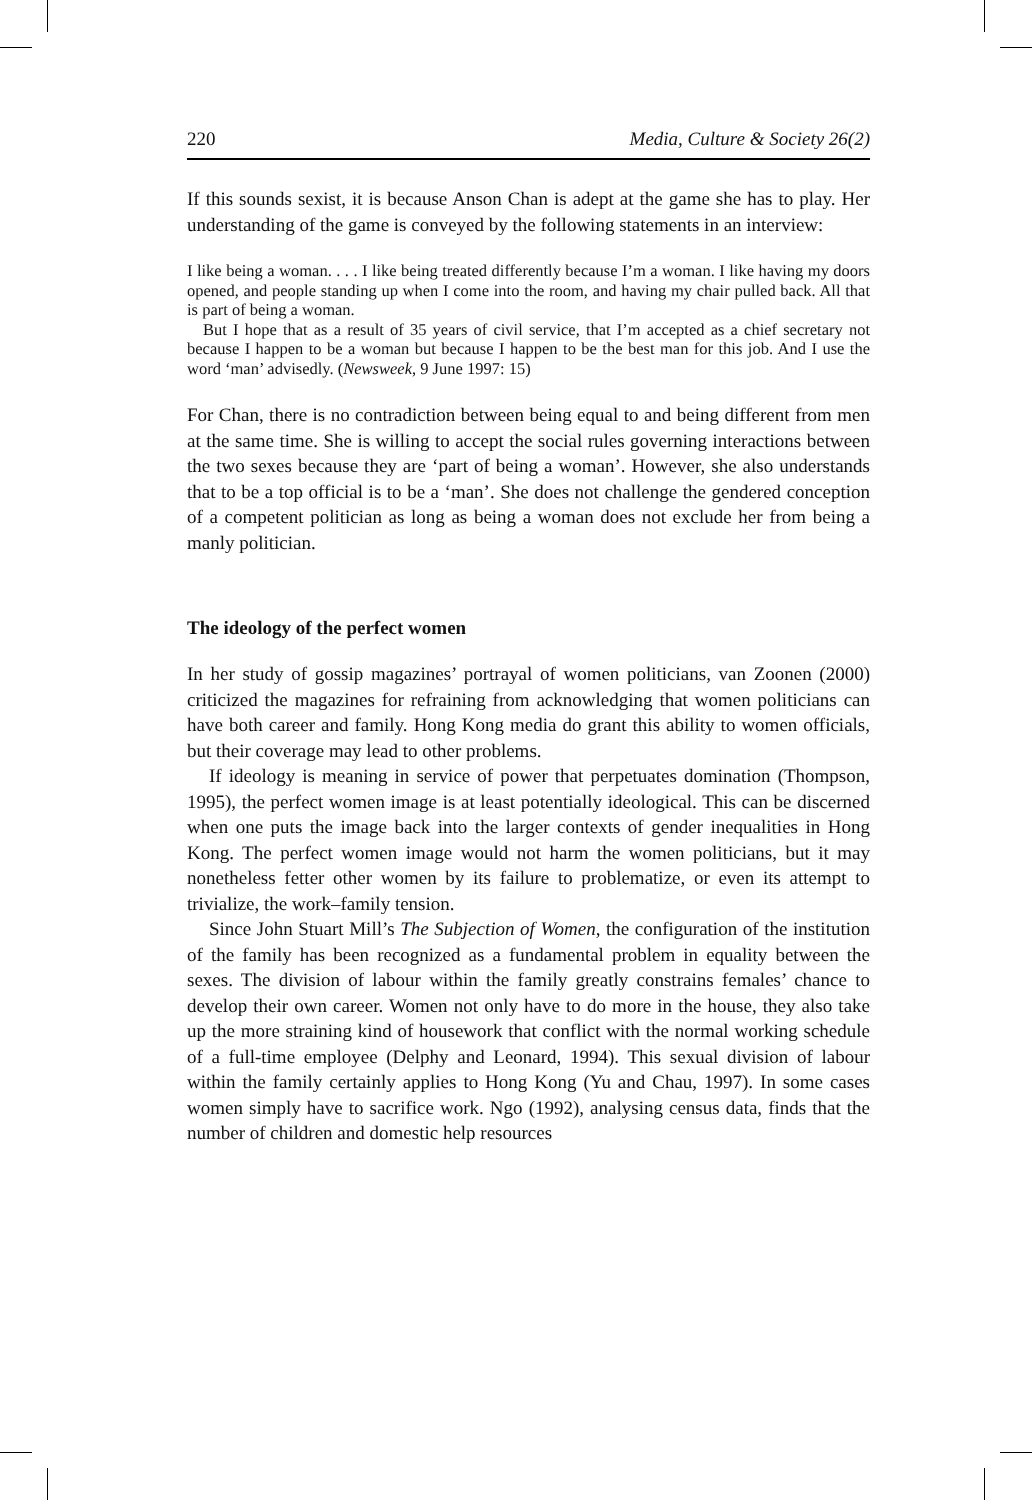220 Media, Culture & Society 26(2)
If this sounds sexist, it is because Anson Chan is adept at the game she has to play. Her understanding of the game is conveyed by the following statements in an interview:
I like being a woman. . . . I like being treated differently because I’m a woman. I like having my doors opened, and people standing up when I come into the room, and having my chair pulled back. All that is part of being a woman.
But I hope that as a result of 35 years of civil service, that I’m accepted as a chief secretary not because I happen to be a woman but because I happen to be the best man for this job. And I use the word ‘man’ advisedly. (Newsweek, 9 June 1997: 15)
For Chan, there is no contradiction between being equal to and being different from men at the same time. She is willing to accept the social rules governing interactions between the two sexes because they are ‘part of being a woman’. However, she also understands that to be a top official is to be a ‘man’. She does not challenge the gendered conception of a competent politician as long as being a woman does not exclude her from being a manly politician.
The ideology of the perfect women
In her study of gossip magazines’ portrayal of women politicians, van Zoonen (2000) criticized the magazines for refraining from acknowledging that women politicians can have both career and family. Hong Kong media do grant this ability to women officials, but their coverage may lead to other problems.
If ideology is meaning in service of power that perpetuates domination (Thompson, 1995), the perfect women image is at least potentially ideological. This can be discerned when one puts the image back into the larger contexts of gender inequalities in Hong Kong. The perfect women image would not harm the women politicians, but it may nonetheless fetter other women by its failure to problematize, or even its attempt to trivialize, the work–family tension.
Since John Stuart Mill’s The Subjection of Women, the configuration of the institution of the family has been recognized as a fundamental problem in equality between the sexes. The division of labour within the family greatly constrains females’ chance to develop their own career. Women not only have to do more in the house, they also take up the more straining kind of housework that conflict with the normal working schedule of a full-time employee (Delphy and Leonard, 1994). This sexual division of labour within the family certainly applies to Hong Kong (Yu and Chau, 1997). In some cases women simply have to sacrifice work. Ngo (1992), analysing census data, finds that the number of children and domestic help resources